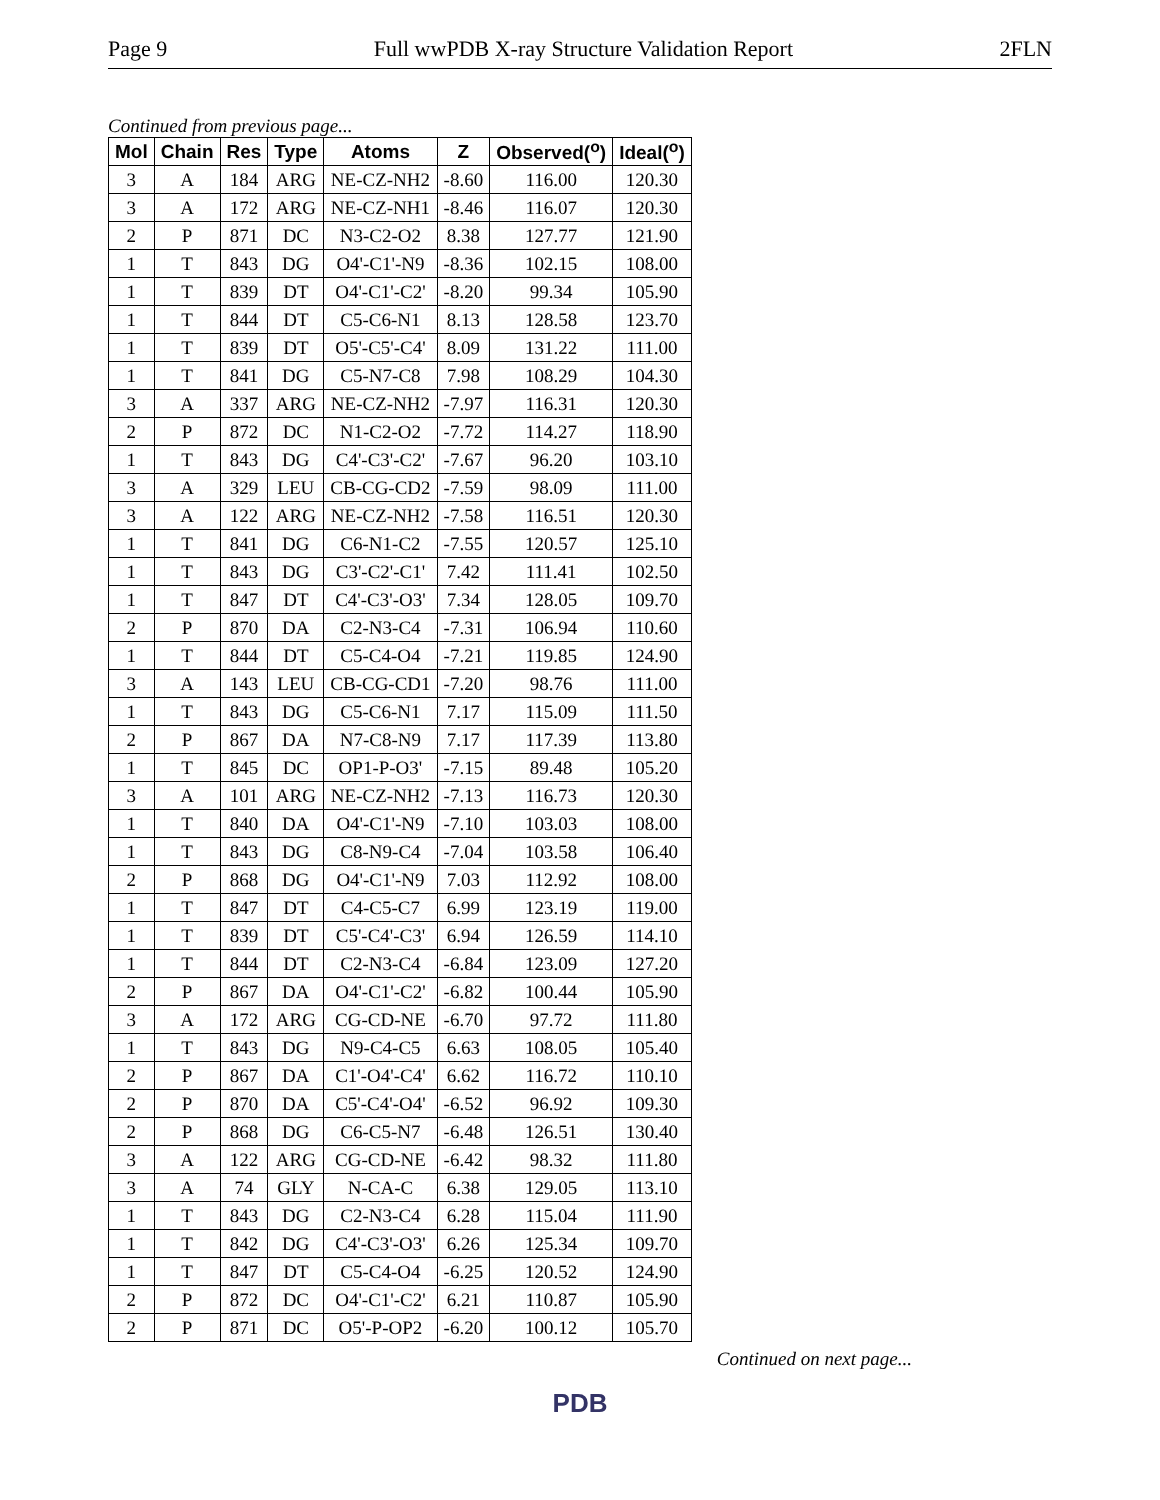Page 9 Full wwPDB X-ray Structure Validation Report 2FLN
Continued from previous page...
| Mol | Chain | Res | Type | Atoms | Z | Observed(<sup>o</sup>) | Ideal(<sup>o</sup>) |
| --- | --- | --- | --- | --- | --- | --- | --- |
| 3 | A | 184 | ARG | NE-CZ-NH2 | -8.60 | 116.00 | 120.30 |
| 3 | A | 172 | ARG | NE-CZ-NH1 | -8.46 | 116.07 | 120.30 |
| 2 | P | 871 | DC | N3-C2-O2 | 8.38 | 127.77 | 121.90 |
| 1 | T | 843 | DG | O4'-C1'-N9 | -8.36 | 102.15 | 108.00 |
| 1 | T | 839 | DT | O4'-C1'-C2' | -8.20 | 99.34 | 105.90 |
| 1 | T | 844 | DT | C5-C6-N1 | 8.13 | 128.58 | 123.70 |
| 1 | T | 839 | DT | O5'-C5'-C4' | 8.09 | 131.22 | 111.00 |
| 1 | T | 841 | DG | C5-N7-C8 | 7.98 | 108.29 | 104.30 |
| 3 | A | 337 | ARG | NE-CZ-NH2 | -7.97 | 116.31 | 120.30 |
| 2 | P | 872 | DC | N1-C2-O2 | -7.72 | 114.27 | 118.90 |
| 1 | T | 843 | DG | C4'-C3'-C2' | -7.67 | 96.20 | 103.10 |
| 3 | A | 329 | LEU | CB-CG-CD2 | -7.59 | 98.09 | 111.00 |
| 3 | A | 122 | ARG | NE-CZ-NH2 | -7.58 | 116.51 | 120.30 |
| 1 | T | 841 | DG | C6-N1-C2 | -7.55 | 120.57 | 125.10 |
| 1 | T | 843 | DG | C3'-C2'-C1' | 7.42 | 111.41 | 102.50 |
| 1 | T | 847 | DT | C4'-C3'-O3' | 7.34 | 128.05 | 109.70 |
| 2 | P | 870 | DA | C2-N3-C4 | -7.31 | 106.94 | 110.60 |
| 1 | T | 844 | DT | C5-C4-O4 | -7.21 | 119.85 | 124.90 |
| 3 | A | 143 | LEU | CB-CG-CD1 | -7.20 | 98.76 | 111.00 |
| 1 | T | 843 | DG | C5-C6-N1 | 7.17 | 115.09 | 111.50 |
| 2 | P | 867 | DA | N7-C8-N9 | 7.17 | 117.39 | 113.80 |
| 1 | T | 845 | DC | OP1-P-O3' | -7.15 | 89.48 | 105.20 |
| 3 | A | 101 | ARG | NE-CZ-NH2 | -7.13 | 116.73 | 120.30 |
| 1 | T | 840 | DA | O4'-C1'-N9 | -7.10 | 103.03 | 108.00 |
| 1 | T | 843 | DG | C8-N9-C4 | -7.04 | 103.58 | 106.40 |
| 2 | P | 868 | DG | O4'-C1'-N9 | 7.03 | 112.92 | 108.00 |
| 1 | T | 847 | DT | C4-C5-C7 | 6.99 | 123.19 | 119.00 |
| 1 | T | 839 | DT | C5'-C4'-C3' | 6.94 | 126.59 | 114.10 |
| 1 | T | 844 | DT | C2-N3-C4 | -6.84 | 123.09 | 127.20 |
| 2 | P | 867 | DA | O4'-C1'-C2' | -6.82 | 100.44 | 105.90 |
| 3 | A | 172 | ARG | CG-CD-NE | -6.70 | 97.72 | 111.80 |
| 1 | T | 843 | DG | N9-C4-C5 | 6.63 | 108.05 | 105.40 |
| 2 | P | 867 | DA | C1'-O4'-C4' | 6.62 | 116.72 | 110.10 |
| 2 | P | 870 | DA | C5'-C4'-O4' | -6.52 | 96.92 | 109.30 |
| 2 | P | 868 | DG | C6-C5-N7 | -6.48 | 126.51 | 130.40 |
| 3 | A | 122 | ARG | CG-CD-NE | -6.42 | 98.32 | 111.80 |
| 3 | A | 74 | GLY | N-CA-C | 6.38 | 129.05 | 113.10 |
| 1 | T | 843 | DG | C2-N3-C4 | 6.28 | 115.04 | 111.90 |
| 1 | T | 842 | DG | C4'-C3'-O3' | 6.26 | 125.34 | 109.70 |
| 1 | T | 847 | DT | C5-C4-O4 | -6.25 | 120.52 | 124.90 |
| 2 | P | 872 | DC | O4'-C1'-C2' | 6.21 | 110.87 | 105.90 |
| 2 | P | 871 | DC | O5'-P-OP2 | -6.20 | 100.12 | 105.70 |
Continued on next page...
PDB